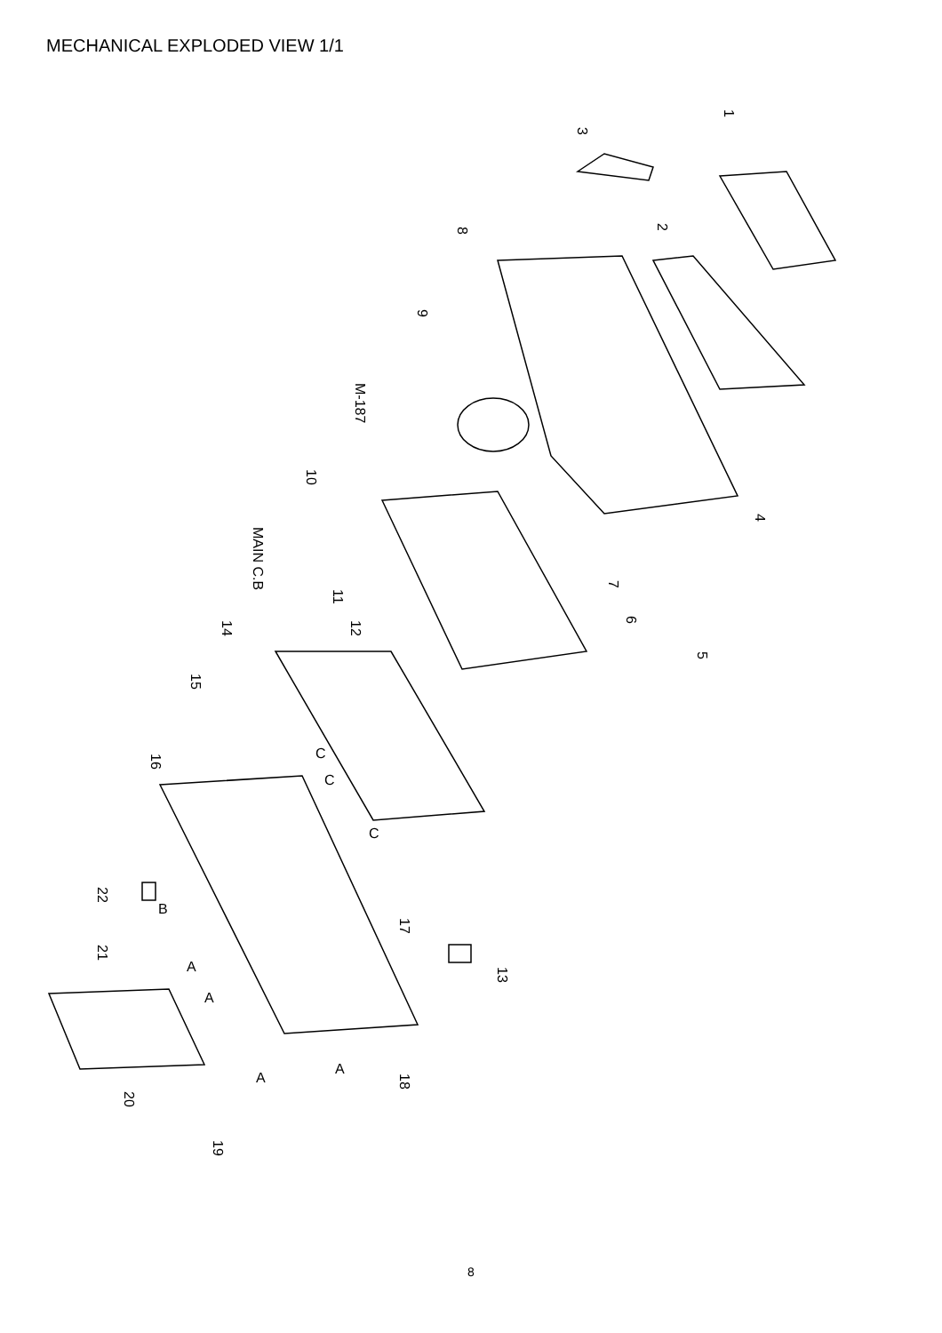MECHANICAL EXPLODED VIEW 1/1
3
1
2
8
9
M-187
10
MAIN C.B
11
12
14
15
16
4
7
6
5
22
21
17
13
18
20
19
C
C
C
B
A
A
A
A
8